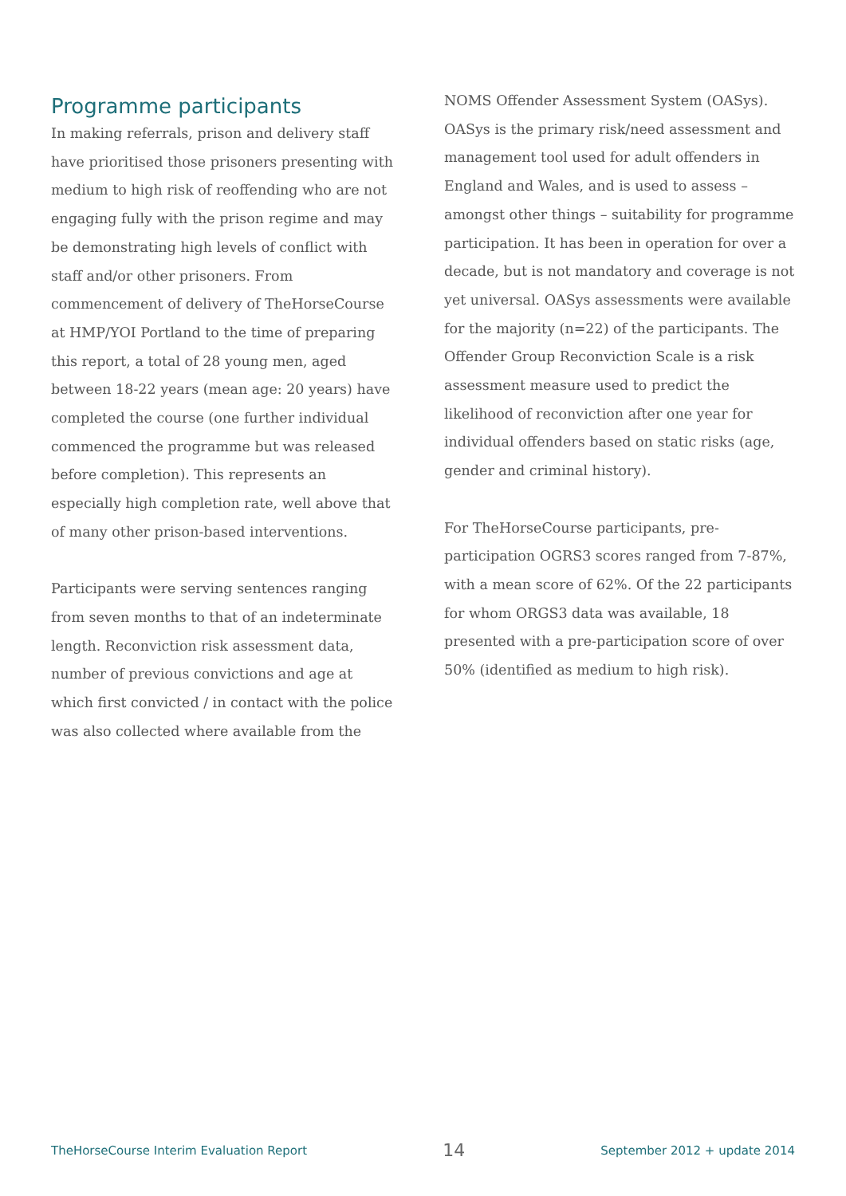Programme participants
In making referrals, prison and delivery staff have prioritised those prisoners presenting with medium to high risk of reoffending who are not engaging fully with the prison regime and may be demonstrating high levels of conflict with staff and/or other prisoners. From commencement of delivery of TheHorseCourse at HMP/YOI Portland to the time of preparing this report, a total of 28 young men, aged between 18-22 years (mean age: 20 years) have completed the course (one further individual commenced the programme but was released before completion). This represents an especially high completion rate, well above that of many other prison-based interventions.
Participants were serving sentences ranging from seven months to that of an indeterminate length. Reconviction risk assessment data, number of previous convictions and age at which first convicted / in contact with the police was also collected where available from the
NOMS Offender Assessment System (OASys). OASys is the primary risk/need assessment and management tool used for adult offenders in England and Wales, and is used to assess – amongst other things – suitability for programme participation. It has been in operation for over a decade, but is not mandatory and coverage is not yet universal. OASys assessments were available for the majority (n=22) of the participants. The Offender Group Reconviction Scale is a risk assessment measure used to predict the likelihood of reconviction after one year for individual offenders based on static risks (age, gender and criminal history).
For TheHorseCourse participants, pre-participation OGRS3 scores ranged from 7-87%, with a mean score of 62%. Of the 22 participants for whom ORGS3 data was available, 18 presented with a pre-participation score of over 50% (identified as medium to high risk).
TheHorseCourse Interim Evaluation Report 14 September 2012 + update 2014